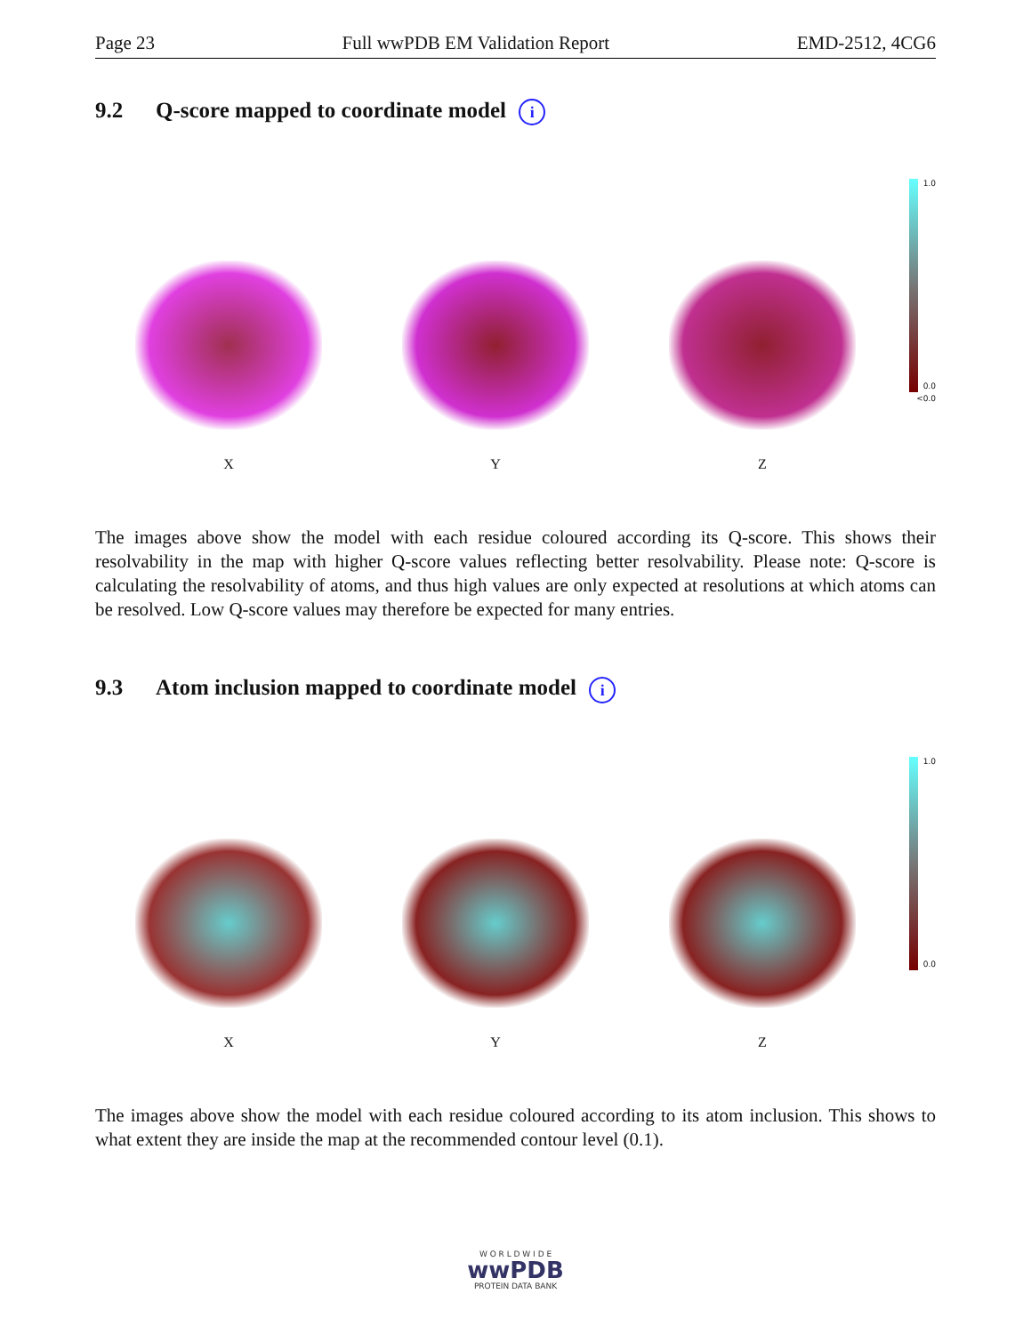Page 23 Full wwPDB EM Validation Report EMD-2512, 4CG6
9.2 Q-score mapped to coordinate model i
X
Y
Z
1.0
0.0
<0.0
The images above show the model with each residue coloured according its Q-score. This shows their resolvability in the map with higher Q-score values reflecting better resolvability. Please note: Q-score is calculating the resolvability of atoms, and thus high values are only expected at resolutions at which atoms can be resolved. Low Q-score values may therefore be expected for many entries.
9.3 Atom inclusion mapped to coordinate model i
X
Y
Z
1.0
0.0
The images above show the model with each residue coloured according to its atom inclusion. This shows to what extent they are inside the map at the recommended contour level (0.1).
W O R L D W I D E
wwPDB
PROTEIN DATA BANK